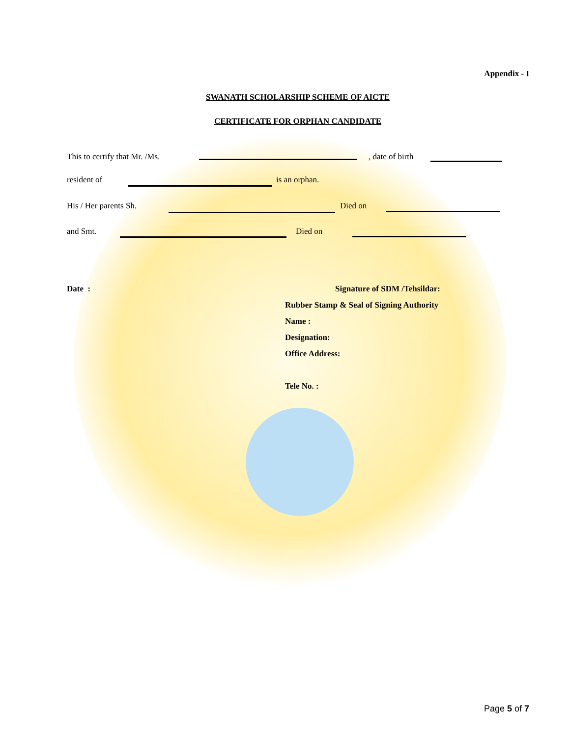Appendix - I
SWANATH SCHOLARSHIP SCHEME OF AICTE
CERTIFICATE FOR ORPHAN CANDIDATE
This to certify that Mr. /Ms. , date of birth
resident of is an orphan.
His / Her parents Sh. Died on
and Smt. Died on
Date : Signature of SDM /Tehsildar:
Rubber Stamp & Seal of Signing Authority
Name :
Designation:
Office Address:
Tele No. :
Page 5 of 7